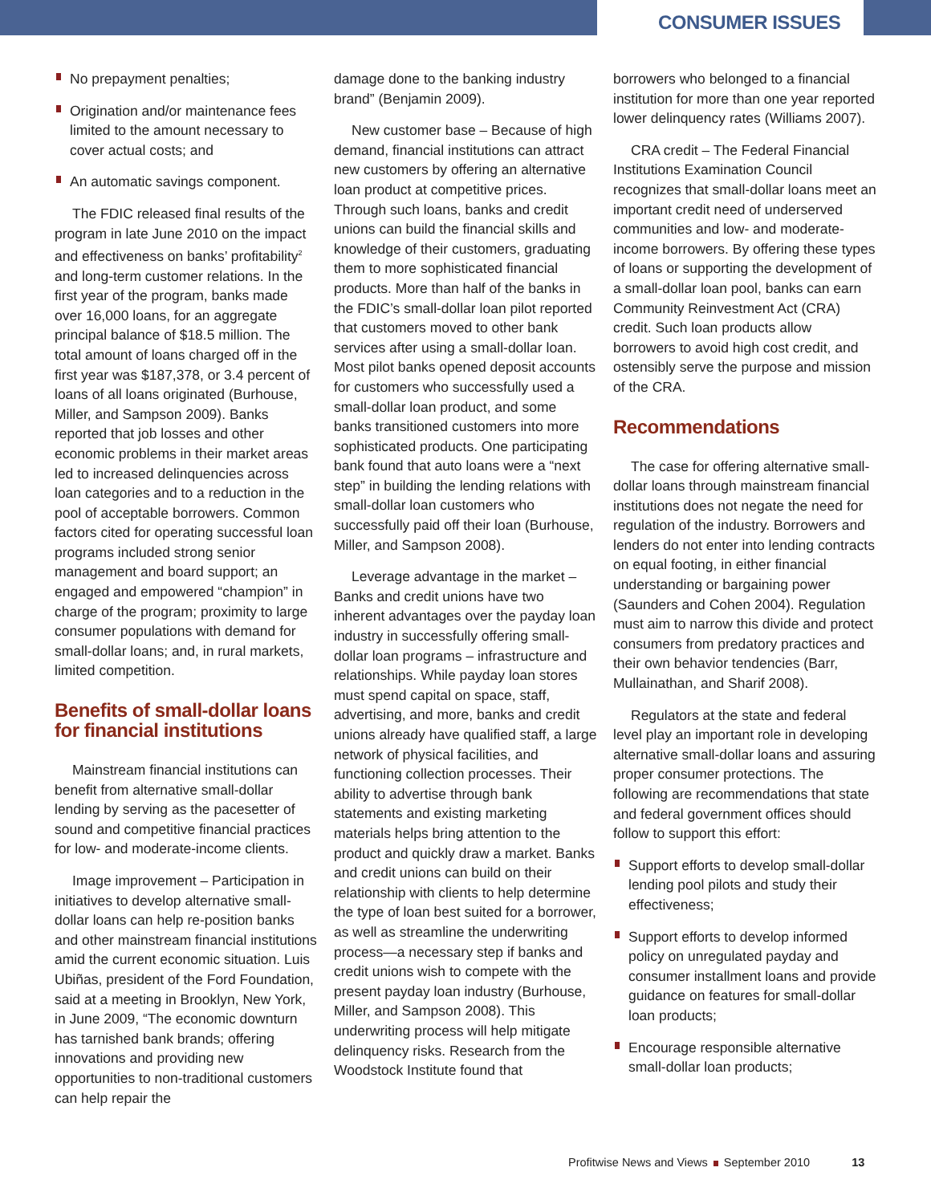CONSUMER ISSUES
No prepayment penalties;
Origination and/or maintenance fees limited to the amount necessary to cover actual costs; and
An automatic savings component.
The FDIC released final results of the program in late June 2010 on the impact and effectiveness on banks’ profitability<sup>2</sup> and long-term customer relations. In the first year of the program, banks made over 16,000 loans, for an aggregate principal balance of $18.5 million. The total amount of loans charged off in the first year was $187,378, or 3.4 percent of loans of all loans originated (Burhouse, Miller, and Sampson 2009). Banks reported that job losses and other economic problems in their market areas led to increased delinquencies across loan categories and to a reduction in the pool of acceptable borrowers. Common factors cited for operating successful loan programs included strong senior management and board support; an engaged and empowered “champion” in charge of the program; proximity to large consumer populations with demand for small-dollar loans; and, in rural markets, limited competition.
Benefits of small-dollar loans for financial institutions
Mainstream financial institutions can benefit from alternative small-dollar lending by serving as the pacesetter of sound and competitive financial practices for low- and moderate-income clients.
Image improvement – Participation in initiatives to develop alternative small-dollar loans can help re-position banks and other mainstream financial institutions amid the current economic situation. Luis Ubiñas, president of the Ford Foundation, said at a meeting in Brooklyn, New York, in June 2009, “The economic downturn has tarnished bank brands; offering innovations and providing new opportunities to non-traditional customers can help repair the
damage done to the banking industry brand” (Benjamin 2009).
New customer base – Because of high demand, financial institutions can attract new customers by offering an alternative loan product at competitive prices. Through such loans, banks and credit unions can build the financial skills and knowledge of their customers, graduating them to more sophisticated financial products. More than half of the banks in the FDIC’s small-dollar loan pilot reported that customers moved to other bank services after using a small-dollar loan. Most pilot banks opened deposit accounts for customers who successfully used a small-dollar loan product, and some banks transitioned customers into more sophisticated products. One participating bank found that auto loans were a “next step” in building the lending relations with small-dollar loan customers who successfully paid off their loan (Burhouse, Miller, and Sampson 2008).
Leverage advantage in the market – Banks and credit unions have two inherent advantages over the payday loan industry in successfully offering small-dollar loan programs – infrastructure and relationships. While payday loan stores must spend capital on space, staff, advertising, and more, banks and credit unions already have qualified staff, a large network of physical facilities, and functioning collection processes. Their ability to advertise through bank statements and existing marketing materials helps bring attention to the product and quickly draw a market. Banks and credit unions can build on their relationship with clients to help determine the type of loan best suited for a borrower, as well as streamline the underwriting process—a necessary step if banks and credit unions wish to compete with the present payday loan industry (Burhouse, Miller, and Sampson 2008). This underwriting process will help mitigate delinquency risks. Research from the Woodstock Institute found that
borrowers who belonged to a financial institution for more than one year reported lower delinquency rates (Williams 2007).
CRA credit – The Federal Financial Institutions Examination Council recognizes that small-dollar loans meet an important credit need of underserved communities and low- and moderate-income borrowers. By offering these types of loans or supporting the development of a small-dollar loan pool, banks can earn Community Reinvestment Act (CRA) credit. Such loan products allow borrowers to avoid high cost credit, and ostensibly serve the purpose and mission of the CRA.
Recommendations
The case for offering alternative small-dollar loans through mainstream financial institutions does not negate the need for regulation of the industry. Borrowers and lenders do not enter into lending contracts on equal footing, in either financial understanding or bargaining power (Saunders and Cohen 2004). Regulation must aim to narrow this divide and protect consumers from predatory practices and their own behavior tendencies (Barr, Mullainathan, and Sharif 2008).
Regulators at the state and federal level play an important role in developing alternative small-dollar loans and assuring proper consumer protections. The following are recommendations that state and federal government offices should follow to support this effort:
Support efforts to develop small-dollar lending pool pilots and study their effectiveness;
Support efforts to develop informed policy on unregulated payday and consumer installment loans and provide guidance on features for small-dollar loan products;
Encourage responsible alternative small-dollar loan products;
Profitwise News and Views September 2010 13